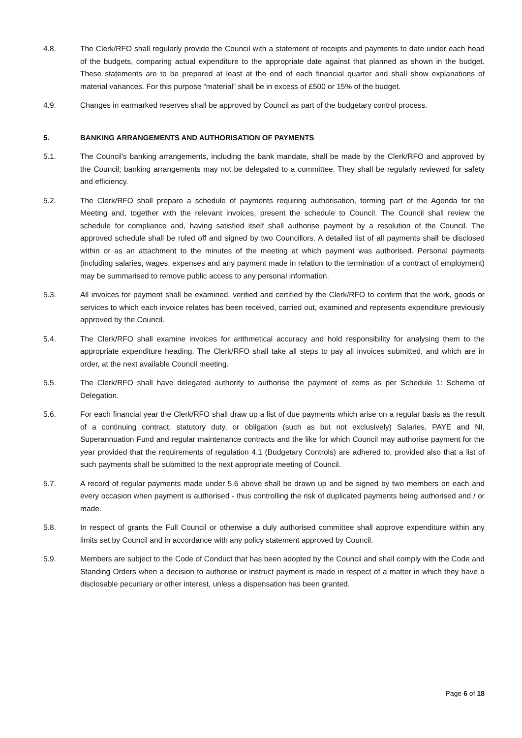4.8. The Clerk/RFO shall regularly provide the Council with a statement of receipts and payments to date under each head of the budgets, comparing actual expenditure to the appropriate date against that planned as shown in the budget. These statements are to be prepared at least at the end of each financial quarter and shall show explanations of material variances. For this purpose “material” shall be in excess of £500 or 15% of the budget.
4.9. Changes in earmarked reserves shall be approved by Council as part of the budgetary control process.
5. BANKING ARRANGEMENTS AND AUTHORISATION OF PAYMENTS
5.1. The Council's banking arrangements, including the bank mandate, shall be made by the Clerk/RFO and approved by the Council; banking arrangements may not be delegated to a committee. They shall be regularly reviewed for safety and efficiency.
5.2. The Clerk/RFO shall prepare a schedule of payments requiring authorisation, forming part of the Agenda for the Meeting and, together with the relevant invoices, present the schedule to Council. The Council shall review the schedule for compliance and, having satisfied itself shall authorise payment by a resolution of the Council. The approved schedule shall be ruled off and signed by two Councillors. A detailed list of all payments shall be disclosed within or as an attachment to the minutes of the meeting at which payment was authorised. Personal payments (including salaries, wages, expenses and any payment made in relation to the termination of a contract of employment) may be summarised to remove public access to any personal information.
5.3. All invoices for payment shall be examined, verified and certified by the Clerk/RFO to confirm that the work, goods or services to which each invoice relates has been received, carried out, examined and represents expenditure previously approved by the Council.
5.4. The Clerk/RFO shall examine invoices for arithmetical accuracy and hold responsibility for analysing them to the appropriate expenditure heading. The Clerk/RFO shall take all steps to pay all invoices submitted, and which are in order, at the next available Council meeting.
5.5. The Clerk/RFO shall have delegated authority to authorise the payment of items as per Schedule 1: Scheme of Delegation.
5.6. For each financial year the Clerk/RFO shall draw up a list of due payments which arise on a regular basis as the result of a continuing contract, statutory duty, or obligation (such as but not exclusively) Salaries, PAYE and NI, Superannuation Fund and regular maintenance contracts and the like for which Council may authorise payment for the year provided that the requirements of regulation 4.1 (Budgetary Controls) are adhered to, provided also that a list of such payments shall be submitted to the next appropriate meeting of Council.
5.7. A record of regular payments made under 5.6 above shall be drawn up and be signed by two members on each and every occasion when payment is authorised - thus controlling the risk of duplicated payments being authorised and / or made.
5.8. In respect of grants the Full Council or otherwise a duly authorised committee shall approve expenditure within any limits set by Council and in accordance with any policy statement approved by Council.
5.9. Members are subject to the Code of Conduct that has been adopted by the Council and shall comply with the Code and Standing Orders when a decision to authorise or instruct payment is made in respect of a matter in which they have a disclosable pecuniary or other interest, unless a dispensation has been granted.
Page 6 of 18